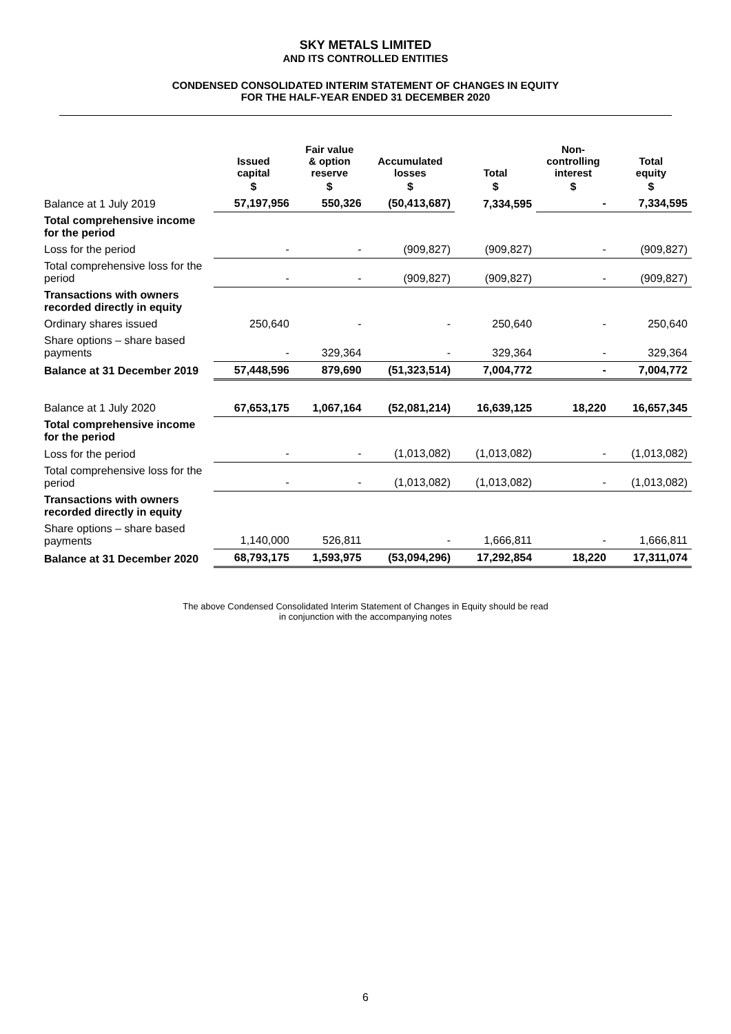SKY METALS LIMITED
AND ITS CONTROLLED ENTITIES
CONDENSED CONSOLIDATED INTERIM STATEMENT OF CHANGES IN EQUITY
FOR THE HALF-YEAR ENDED 31 DECEMBER 2020
| | Issued capital | Fair value & option reserve | Accumulated losses | Total | Non- controlling interest | Total equity |
| --- | --- | --- | --- | --- | --- | --- |
| | $ | $ | $ | $ | $ | $ |
| Balance at 1 July 2019 | 57,197,956 | 550,326 | (50,413,687) | 7,334,595 | - | 7,334,595 |
| Total comprehensive income for the period | | | | | | |
| Loss for the period | - | - | (909,827) | (909,827) | - | (909,827) |
| Total comprehensive loss for the period | - | - | (909,827) | (909,827) | - | (909,827) |
| Transactions with owners recorded directly in equity | | | | | | |
| Ordinary shares issued | 250,640 | - | - | 250,640 | - | 250,640 |
| Share options – share based payments | - | 329,364 | - | 329,364 | - | 329,364 |
| Balance at 31 December 2019 | 57,448,596 | 879,690 | (51,323,514) | 7,004,772 | - | 7,004,772 |
| Balance at 1 July 2020 | 67,653,175 | 1,067,164 | (52,081,214) | 16,639,125 | 18,220 | 16,657,345 |
| Total comprehensive income for the period | | | | | | |
| Loss for the period | - | - | (1,013,082) | (1,013,082) | - | (1,013,082) |
| Total comprehensive loss for the period | - | - | (1,013,082) | (1,013,082) | - | (1,013,082) |
| Transactions with owners recorded directly in equity | | | | | | |
| Share options – share based payments | 1,140,000 | 526,811 | - | 1,666,811 | - | 1,666,811 |
| Balance at 31 December 2020 | 68,793,175 | 1,593,975 | (53,094,296) | 17,292,854 | 18,220 | 17,311,074 |
The above Condensed Consolidated Interim Statement of Changes in Equity should be read
in conjunction with the accompanying notes
6